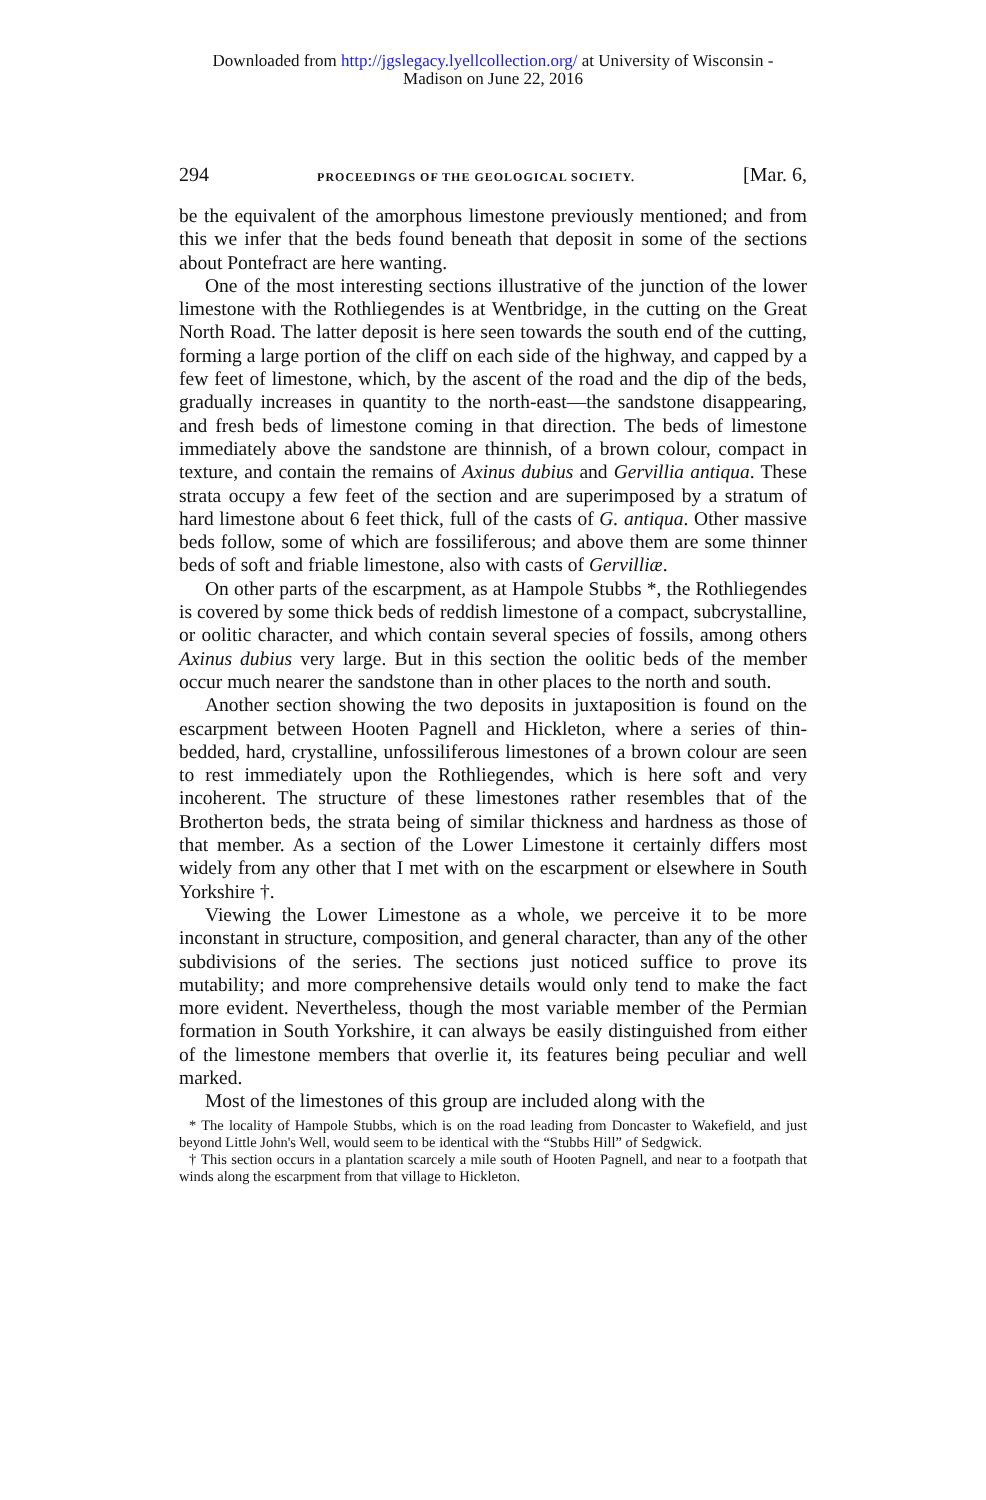Downloaded from http://jgslegacy.lyellcollection.org/ at University of Wisconsin -
Madison on June 22, 2016
294 PROCEEDINGS OF THE GEOLOGICAL SOCIETY. [Mar. 6,
be the equivalent of the amorphous limestone previously mentioned; and from this we infer that the beds found beneath that deposit in some of the sections about Pontefract are here wanting.
One of the most interesting sections illustrative of the junction of the lower limestone with the Rothliegendes is at Wentbridge, in the cutting on the Great North Road. The latter deposit is here seen towards the south end of the cutting, forming a large portion of the cliff on each side of the highway, and capped by a few feet of limestone, which, by the ascent of the road and the dip of the beds, gradually increases in quantity to the north-east—the sandstone disappearing, and fresh beds of limestone coming in that direction. The beds of limestone immediately above the sandstone are thinnish, of a brown colour, compact in texture, and contain the remains of Axinus dubius and Gervillia antiqua. These strata occupy a few feet of the section and are superimposed by a stratum of hard limestone about 6 feet thick, full of the casts of G. antiqua. Other massive beds follow, some of which are fossiliferous; and above them are some thinner beds of soft and friable limestone, also with casts of Gervilliæ.
On other parts of the escarpment, as at Hampole Stubbs *, the Rothliegendes is covered by some thick beds of reddish limestone of a compact, subcrystalline, or oolitic character, and which contain several species of fossils, among others Axinus dubius very large. But in this section the oolitic beds of the member occur much nearer the sandstone than in other places to the north and south.
Another section showing the two deposits in juxtaposition is found on the escarpment between Hooten Pagnell and Hickleton, where a series of thin-bedded, hard, crystalline, unfossiliferous limestones of a brown colour are seen to rest immediately upon the Rothliegendes, which is here soft and very incoherent. The structure of these limestones rather resembles that of the Brotherton beds, the strata being of similar thickness and hardness as those of that member. As a section of the Lower Limestone it certainly differs most widely from any other that I met with on the escarpment or elsewhere in South Yorkshire †.
Viewing the Lower Limestone as a whole, we perceive it to be more inconstant in structure, composition, and general character, than any of the other subdivisions of the series. The sections just noticed suffice to prove its mutability; and more comprehensive details would only tend to make the fact more evident. Nevertheless, though the most variable member of the Permian formation in South Yorkshire, it can always be easily distinguished from either of the limestone members that overlie it, its features being peculiar and well marked.
Most of the limestones of this group are included along with the
* The locality of Hampole Stubbs, which is on the road leading from Doncaster to Wakefield, and just beyond Little John's Well, would seem to be identical with the “Stubbs Hill” of Sedgwick.
† This section occurs in a plantation scarcely a mile south of Hooten Pagnell, and near to a footpath that winds along the escarpment from that village to Hickleton.